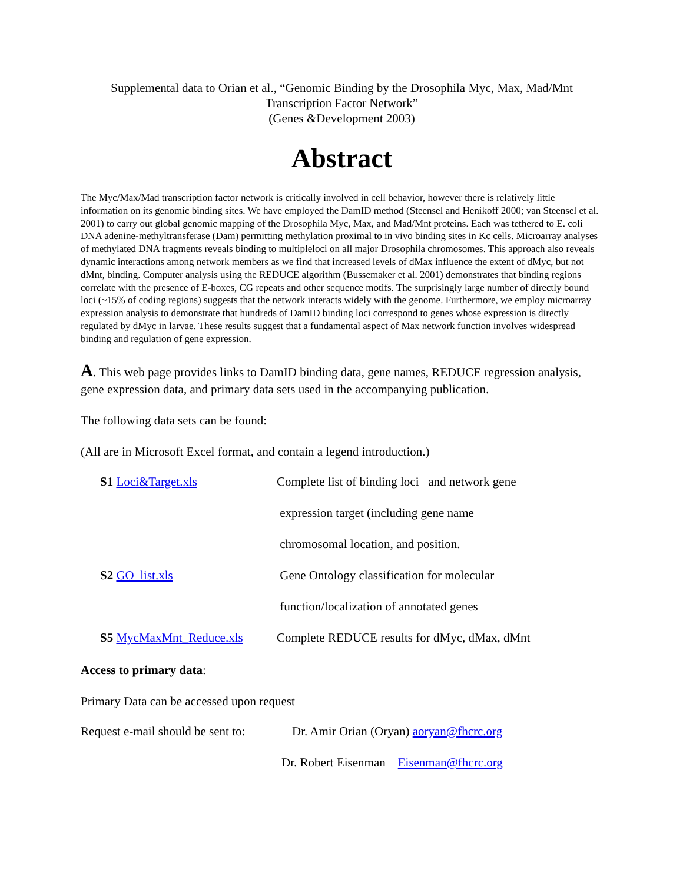Supplemental data to Orian et al., “Genomic Binding by the Drosophila Myc, Max, Mad/Mnt
Transcription Factor Network”
(Genes &Development 2003)
Abstract
The Myc/Max/Mad transcription factor network is critically involved in cell behavior, however there is relatively little information on its genomic binding sites. We have employed the DamID method (Steensel and Henikoff 2000; van Steensel et al. 2001) to carry out global genomic mapping of the Drosophila Myc, Max, and Mad/Mnt proteins. Each was tethered to E. coli DNA adenine-methyltransferase (Dam) permitting methylation proximal to in vivo binding sites in Kc cells. Microarray analyses of methylated DNA fragments reveals binding to multipleloci on all major Drosophila chromosomes. This approach also reveals dynamic interactions among network members as we find that increased levels of dMax influence the extent of dMyc, but not dMnt, binding. Computer analysis using the REDUCE algorithm (Bussemaker et al. 2001) demonstrates that binding regions correlate with the presence of E-boxes, CG repeats and other sequence motifs. The surprisingly large number of directly bound loci (~15% of coding regions) suggests that the network interacts widely with the genome. Furthermore, we employ microarray expression analysis to demonstrate that hundreds of DamID binding loci correspond to genes whose expression is directly regulated by dMyc in larvae. These results suggest that a fundamental aspect of Max network function involves widespread binding and regulation of gene expression.
A. This web page provides links to DamID binding data, gene names, REDUCE regression analysis, gene expression data, and primary data sets used in the accompanying publication.
The following data sets can be found:
(All are in Microsoft Excel format, and contain a legend introduction.)
| S1 Loci&Target.xls | Complete list of binding loci and network gene |
| | expression target (including gene name |
| | chromosomal location, and position. |
| S2 GO_list.xls | Gene Ontology classification for molecular |
| | function/localization of annotated genes |
| S5 MycMaxMnt_Reduce.xls | Complete REDUCE results for dMyc, dMax, dMnt |
Access to primary data:
Primary Data can be accessed upon request
Request e-mail should be sent to: Dr. Amir Orian (Oryan) aoryan@fhcrc.org
Dr. Robert Eisenman Eisenman@fhcrc.org